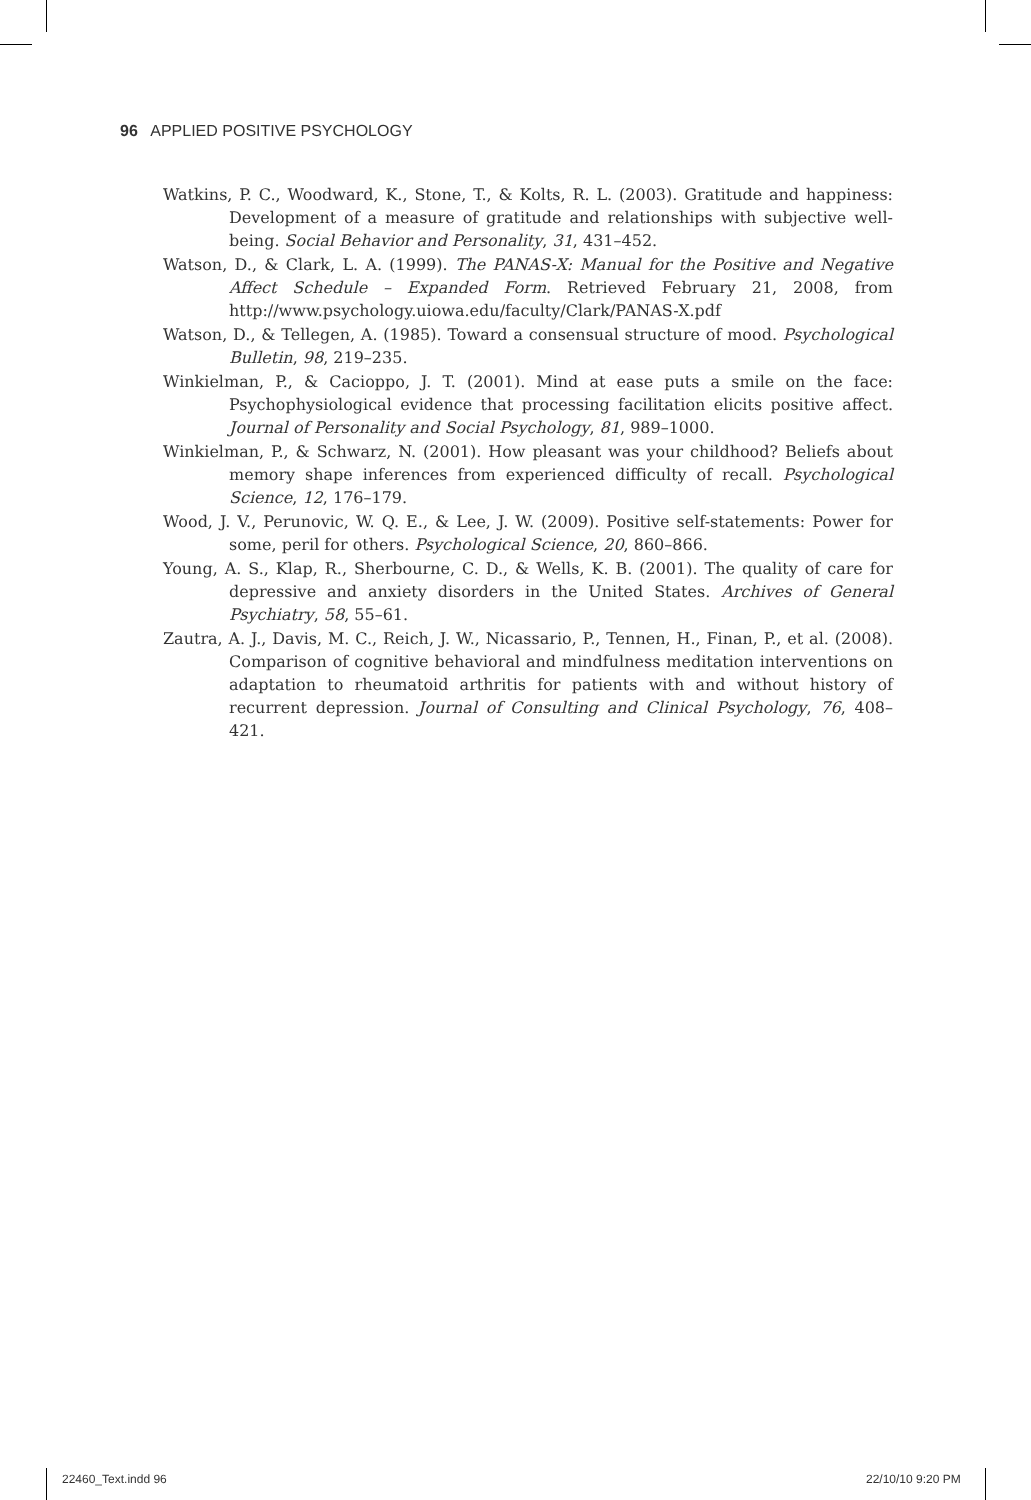96 APPLIED POSITIVE PSYCHOLOGY
Watkins, P. C., Woodward, K., Stone, T., & Kolts, R. L. (2003). Gratitude and happiness: Development of a measure of gratitude and relationships with subjective well-being. Social Behavior and Personality, 31, 431–452.
Watson, D., & Clark, L. A. (1999). The PANAS-X: Manual for the Positive and Negative Affect Schedule – Expanded Form. Retrieved February 21, 2008, from http://www.psychology.uiowa.edu/faculty/Clark/PANAS-X.pdf
Watson, D., & Tellegen, A. (1985). Toward a consensual structure of mood. Psychological Bulletin, 98, 219–235.
Winkielman, P., & Cacioppo, J. T. (2001). Mind at ease puts a smile on the face: Psychophysiological evidence that processing facilitation elicits positive affect. Journal of Personality and Social Psychology, 81, 989–1000.
Winkielman, P., & Schwarz, N. (2001). How pleasant was your childhood? Beliefs about memory shape inferences from experienced difficulty of recall. Psychological Science, 12, 176–179.
Wood, J. V., Perunovic, W. Q. E., & Lee, J. W. (2009). Positive self-statements: Power for some, peril for others. Psychological Science, 20, 860–866.
Young, A. S., Klap, R., Sherbourne, C. D., & Wells, K. B. (2001). The quality of care for depressive and anxiety disorders in the United States. Archives of General Psychiatry, 58, 55–61.
Zautra, A. J., Davis, M. C., Reich, J. W., Nicassario, P., Tennen, H., Finan, P., et al. (2008). Comparison of cognitive behavioral and mindfulness meditation interventions on adaptation to rheumatoid arthritis for patients with and without history of recurrent depression. Journal of Consulting and Clinical Psychology, 76, 408–421.
22460_Text.indd 96 22/10/10 9:20 PM